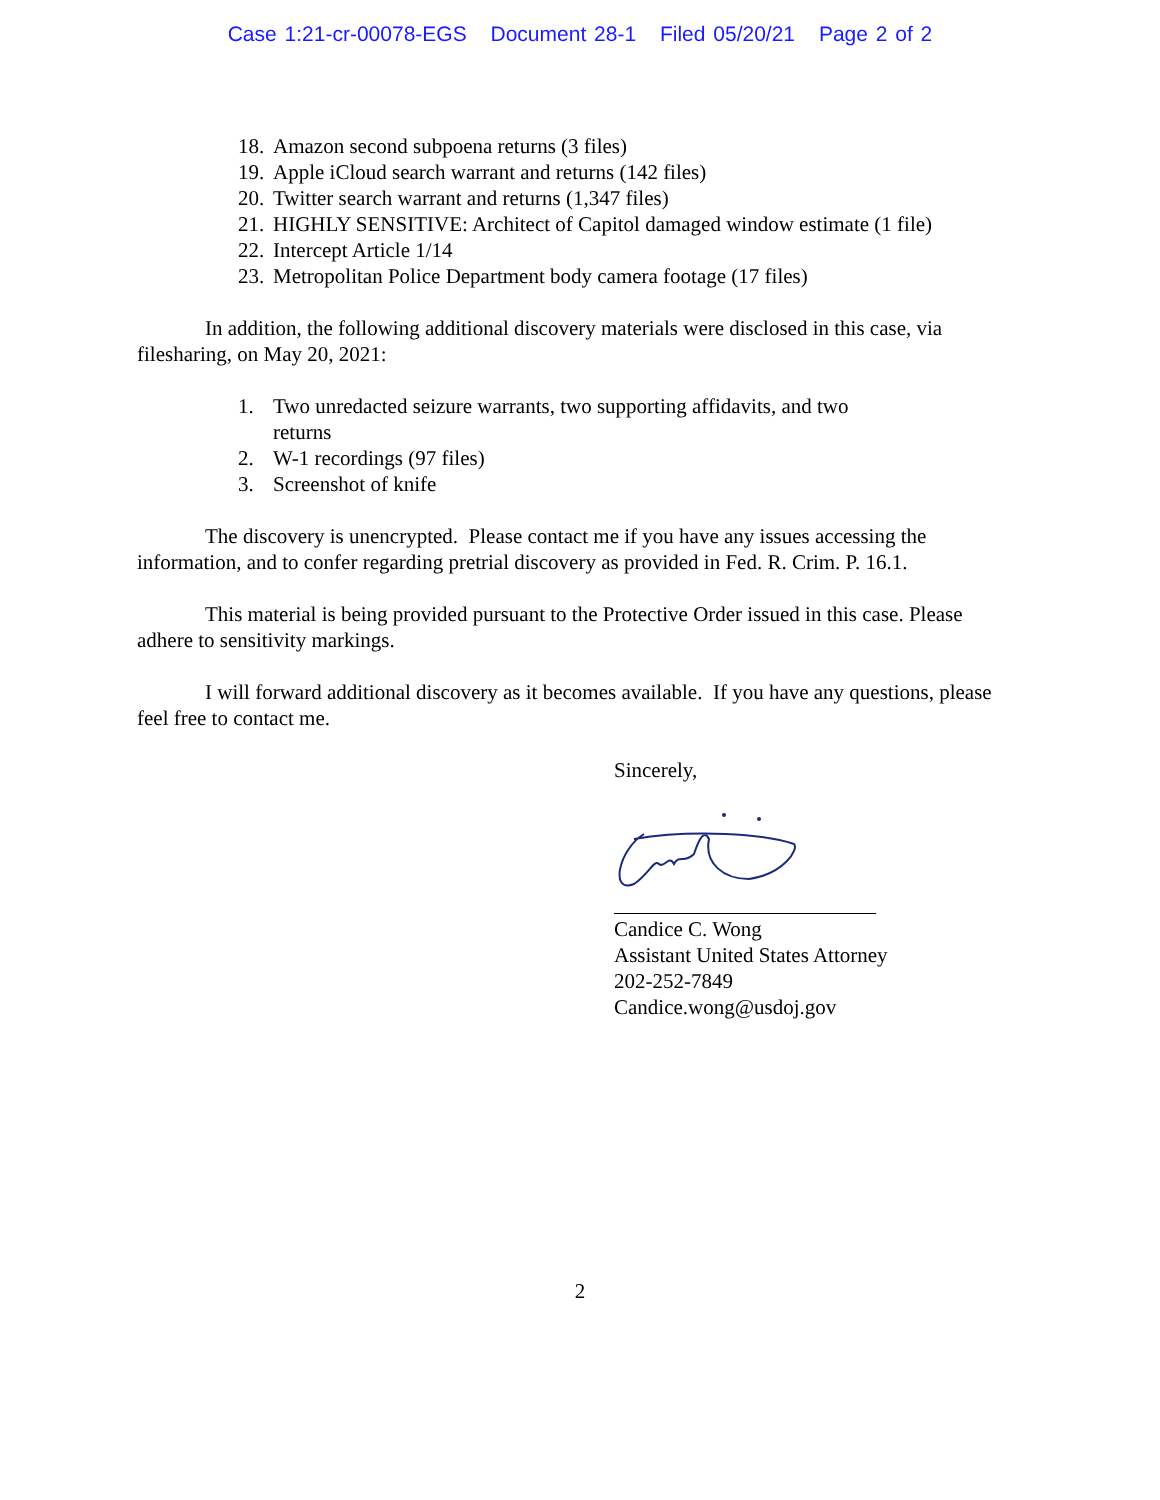Case 1:21-cr-00078-EGS Document 28-1 Filed 05/20/21 Page 2 of 2
18. Amazon second subpoena returns (3 files)
19. Apple iCloud search warrant and returns (142 files)
20. Twitter search warrant and returns (1,347 files)
21. HIGHLY SENSITIVE: Architect of Capitol damaged window estimate (1 file)
22. Intercept Article 1/14
23. Metropolitan Police Department body camera footage (17 files)
In addition, the following additional discovery materials were disclosed in this case, via filesharing, on May 20, 2021:
1. Two unredacted seizure warrants, two supporting affidavits, and two returns
2. W-1 recordings (97 files)
3. Screenshot of knife
The discovery is unencrypted. Please contact me if you have any issues accessing the information, and to confer regarding pretrial discovery as provided in Fed. R. Crim. P. 16.1.
This material is being provided pursuant to the Protective Order issued in this case. Please adhere to sensitivity markings.
I will forward additional discovery as it becomes available. If you have any questions, please feel free to contact me.
Sincerely,
Candice C. Wong
Assistant United States Attorney
202-252-7849
Candice.wong@usdoj.gov
2